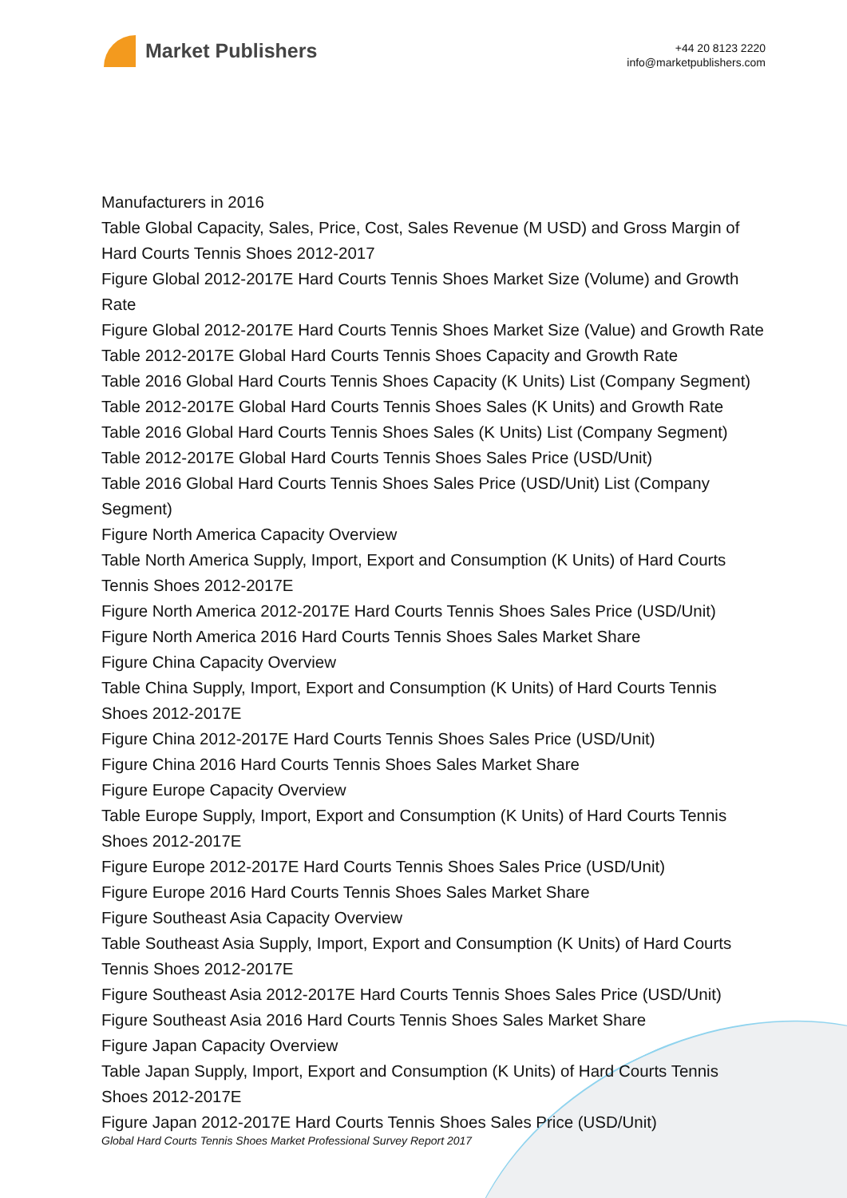Market Publishers
+44 20 8123 2220
info@marketpublishers.com
Manufacturers in 2016
Table Global Capacity, Sales, Price, Cost, Sales Revenue (M USD) and Gross Margin of Hard Courts Tennis Shoes 2012-2017
Figure Global 2012-2017E Hard Courts Tennis Shoes Market Size (Volume) and Growth Rate
Figure Global 2012-2017E Hard Courts Tennis Shoes Market Size (Value) and Growth Rate
Table 2012-2017E Global Hard Courts Tennis Shoes Capacity and Growth Rate
Table 2016 Global Hard Courts Tennis Shoes Capacity (K Units) List (Company Segment)
Table 2012-2017E Global Hard Courts Tennis Shoes Sales (K Units) and Growth Rate
Table 2016 Global Hard Courts Tennis Shoes Sales (K Units) List (Company Segment)
Table 2012-2017E Global Hard Courts Tennis Shoes Sales Price (USD/Unit)
Table 2016 Global Hard Courts Tennis Shoes Sales Price (USD/Unit) List (Company Segment)
Figure North America Capacity Overview
Table North America Supply, Import, Export and Consumption (K Units) of Hard Courts Tennis Shoes 2012-2017E
Figure North America 2012-2017E Hard Courts Tennis Shoes Sales Price (USD/Unit)
Figure North America 2016 Hard Courts Tennis Shoes Sales Market Share
Figure China Capacity Overview
Table China Supply, Import, Export and Consumption (K Units) of Hard Courts Tennis Shoes 2012-2017E
Figure China 2012-2017E Hard Courts Tennis Shoes Sales Price (USD/Unit)
Figure China 2016 Hard Courts Tennis Shoes Sales Market Share
Figure Europe Capacity Overview
Table Europe Supply, Import, Export and Consumption (K Units) of Hard Courts Tennis Shoes 2012-2017E
Figure Europe 2012-2017E Hard Courts Tennis Shoes Sales Price (USD/Unit)
Figure Europe 2016 Hard Courts Tennis Shoes Sales Market Share
Figure Southeast Asia Capacity Overview
Table Southeast Asia Supply, Import, Export and Consumption (K Units) of Hard Courts Tennis Shoes 2012-2017E
Figure Southeast Asia 2012-2017E Hard Courts Tennis Shoes Sales Price (USD/Unit)
Figure Southeast Asia 2016 Hard Courts Tennis Shoes Sales Market Share
Figure Japan Capacity Overview
Table Japan Supply, Import, Export and Consumption (K Units) of Hard Courts Tennis Shoes 2012-2017E
Figure Japan 2012-2017E Hard Courts Tennis Shoes Sales Price (USD/Unit)
Global Hard Courts Tennis Shoes Market Professional Survey Report 2017